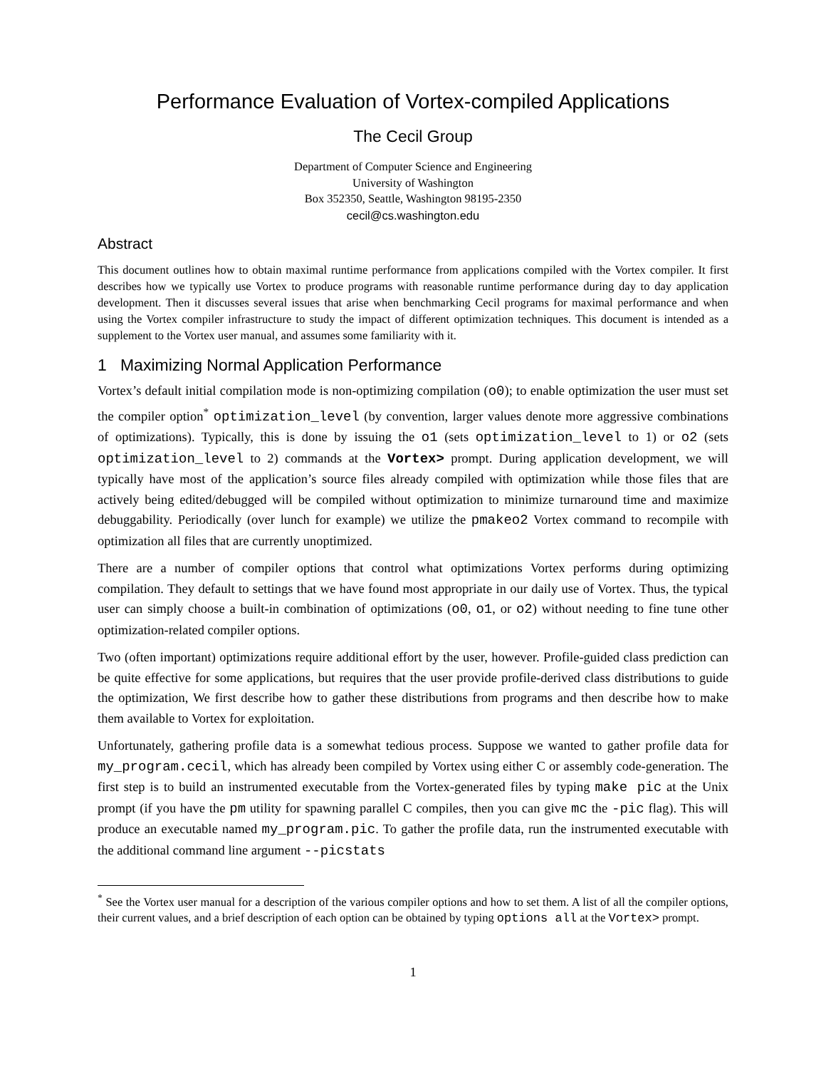Performance Evaluation of Vortex-compiled Applications
The Cecil Group
Department of Computer Science and Engineering
University of Washington
Box 352350, Seattle, Washington 98195-2350
cecil@cs.washington.edu
Abstract
This document outlines how to obtain maximal runtime performance from applications compiled with the Vortex compiler. It first describes how we typically use Vortex to produce programs with reasonable runtime performance during day to day application development. Then it discusses several issues that arise when benchmarking Cecil programs for maximal performance and when using the Vortex compiler infrastructure to study the impact of different optimization techniques. This document is intended as a supplement to the Vortex user manual, and assumes some familiarity with it.
1 Maximizing Normal Application Performance
Vortex’s default initial compilation mode is non-optimizing compilation (o0); to enable optimization the user must set the compiler option<sup>*</sup> optimization_level (by convention, larger values denote more aggressive combinations of optimizations). Typically, this is done by issuing the o1 (sets optimization_level to 1) or o2 (sets optimization_level to 2) commands at the Vortex> prompt. During application development, we will typically have most of the application’s source files already compiled with optimization while those files that are actively being edited/debugged will be compiled without optimization to minimize turnaround time and maximize debuggability. Periodically (over lunch for example) we utilize the pmakeo2 Vortex command to recompile with optimization all files that are currently unoptimized.
There are a number of compiler options that control what optimizations Vortex performs during optimizing compilation. They default to settings that we have found most appropriate in our daily use of Vortex. Thus, the typical user can simply choose a built-in combination of optimizations (o0, o1, or o2) without needing to fine tune other optimization-related compiler options.
Two (often important) optimizations require additional effort by the user, however. Profile-guided class prediction can be quite effective for some applications, but requires that the user provide profile-derived class distributions to guide the optimization, We first describe how to gather these distributions from programs and then describe how to make them available to Vortex for exploitation.
Unfortunately, gathering profile data is a somewhat tedious process. Suppose we wanted to gather profile data for my_program.cecil, which has already been compiled by Vortex using either C or assembly code-generation. The first step is to build an instrumented executable from the Vortex-generated files by typing make pic at the Unix prompt (if you have the pm utility for spawning parallel C compiles, then you can give mc the -pic flag). This will produce an executable named my_program.pic. To gather the profile data, run the instrumented executable with the additional command line argument --picstats
<sup>*</sup> See the Vortex user manual for a description of the various compiler options and how to set them. A list of all the compiler options, their current values, and a brief description of each option can be obtained by typing options all at the Vortex> prompt.
1